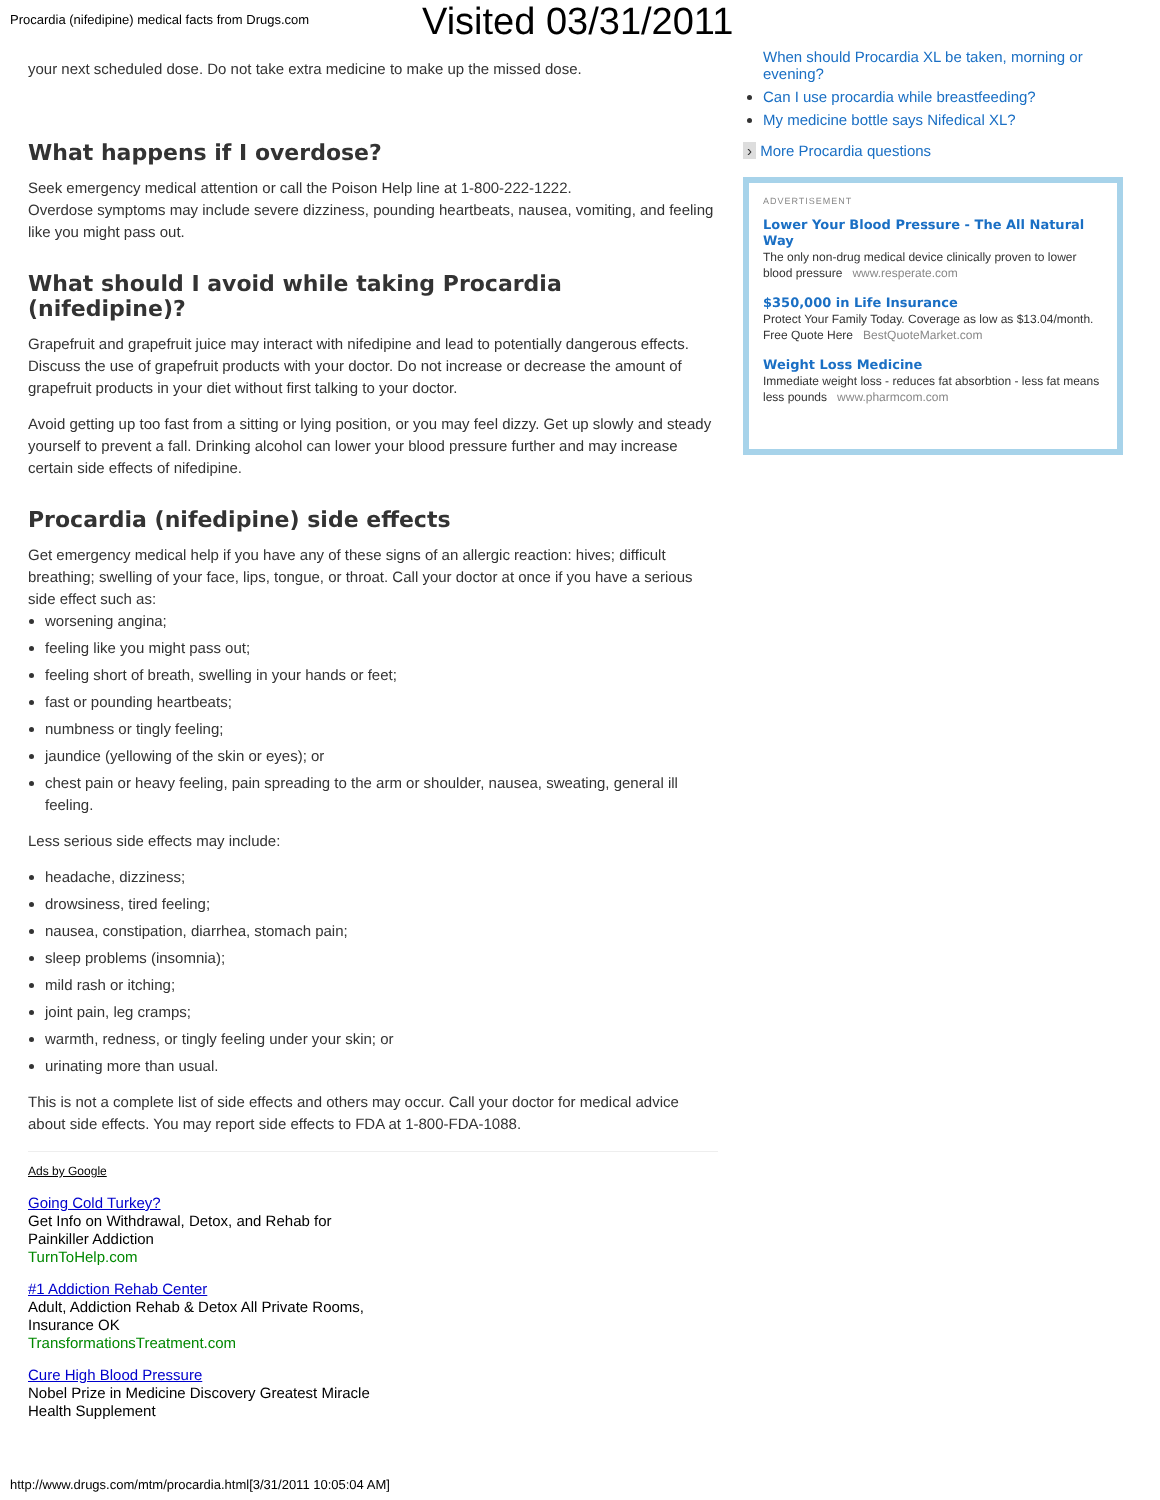Procardia (nifedipine) medical facts from Drugs.com
Visited 03/31/2011
your next scheduled dose. Do not take extra medicine to make up the missed dose.
What happens if I overdose?
Seek emergency medical attention or call the Poison Help line at 1-800-222-1222.
Overdose symptoms may include severe dizziness, pounding heartbeats, nausea, vomiting, and feeling like you might pass out.
What should I avoid while taking Procardia (nifedipine)?
Grapefruit and grapefruit juice may interact with nifedipine and lead to potentially dangerous effects. Discuss the use of grapefruit products with your doctor. Do not increase or decrease the amount of grapefruit products in your diet without first talking to your doctor.
Avoid getting up too fast from a sitting or lying position, or you may feel dizzy. Get up slowly and steady yourself to prevent a fall. Drinking alcohol can lower your blood pressure further and may increase certain side effects of nifedipine.
Procardia (nifedipine) side effects
Get emergency medical help if you have any of these signs of an allergic reaction: hives; difficult breathing; swelling of your face, lips, tongue, or throat. Call your doctor at once if you have a serious side effect such as:
worsening angina;
feeling like you might pass out;
feeling short of breath, swelling in your hands or feet;
fast or pounding heartbeats;
numbness or tingly feeling;
jaundice (yellowing of the skin or eyes); or
chest pain or heavy feeling, pain spreading to the arm or shoulder, nausea, sweating, general ill feeling.
Less serious side effects may include:
headache, dizziness;
drowsiness, tired feeling;
nausea, constipation, diarrhea, stomach pain;
sleep problems (insomnia);
mild rash or itching;
joint pain, leg cramps;
warmth, redness, or tingly feeling under your skin; or
urinating more than usual.
This is not a complete list of side effects and others may occur. Call your doctor for medical advice about side effects. You may report side effects to FDA at 1-800-FDA-1088.
Ads by Google
Going Cold Turkey?
Get Info on Withdrawal, Detox, and Rehab for
Painkiller Addiction
TurnToHelp.com
#1 Addiction Rehab Center
Adult, Addiction Rehab & Detox All Private Rooms,
Insurance OK
TransformationsTreatment.com
Cure High Blood Pressure
Nobel Prize in Medicine Discovery Greatest Miracle
Health Supplement
When should Procardia XL be taken, morning or evening?
Can I use procardia while breastfeeding?
My medicine bottle says Nifedical XL?
› More Procardia questions
ADVERTISEMENT
Lower Your Blood Pressure - The All Natural Way
The only non-drug medical device clinically proven to lower blood pressure www.resperate.com
$350,000 in Life Insurance
Protect Your Family Today. Coverage as low as $13.04/month. Free Quote Here BestQuoteMarket.com
Weight Loss Medicine
Immediate weight loss - reduces fat absorbtion - less fat means less pounds www.pharmcom.com
http://www.drugs.com/mtm/procardia.html[3/31/2011 10:05:04 AM]